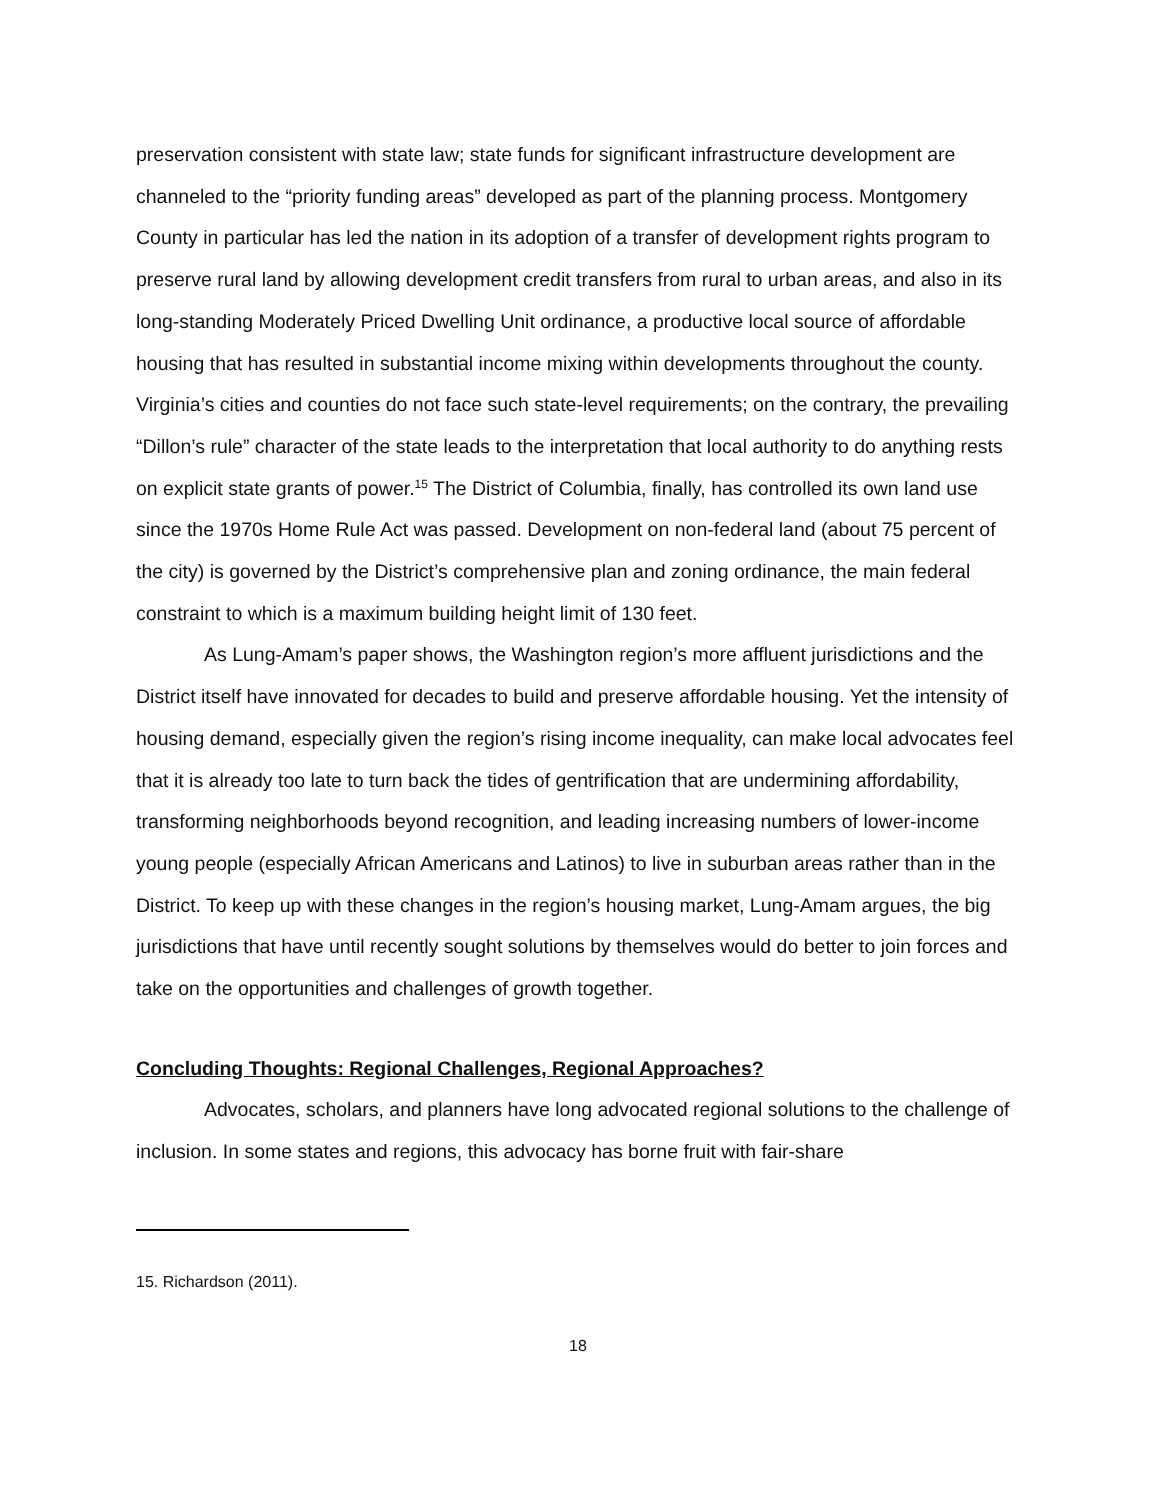preservation consistent with state law; state funds for significant infrastructure development are channeled to the “priority funding areas” developed as part of the planning process. Montgomery County in particular has led the nation in its adoption of a transfer of development rights program to preserve rural land by allowing development credit transfers from rural to urban areas, and also in its long-standing Moderately Priced Dwelling Unit ordinance, a productive local source of affordable housing that has resulted in substantial income mixing within developments throughout the county. Virginia’s cities and counties do not face such state-level requirements; on the contrary, the prevailing “Dillon’s rule” character of the state leads to the interpretation that local authority to do anything rests on explicit state grants of power.<sup>15</sup> The District of Columbia, finally, has controlled its own land use since the 1970s Home Rule Act was passed. Development on non-federal land (about 75 percent of the city) is governed by the District’s comprehensive plan and zoning ordinance, the main federal constraint to which is a maximum building height limit of 130 feet.
As Lung-Amam’s paper shows, the Washington region’s more affluent jurisdictions and the District itself have innovated for decades to build and preserve affordable housing. Yet the intensity of housing demand, especially given the region’s rising income inequality, can make local advocates feel that it is already too late to turn back the tides of gentrification that are undermining affordability, transforming neighborhoods beyond recognition, and leading increasing numbers of lower-income young people (especially African Americans and Latinos) to live in suburban areas rather than in the District. To keep up with these changes in the region’s housing market, Lung-Amam argues, the big jurisdictions that have until recently sought solutions by themselves would do better to join forces and take on the opportunities and challenges of growth together.
Concluding Thoughts: Regional Challenges, Regional Approaches?
Advocates, scholars, and planners have long advocated regional solutions to the challenge of inclusion. In some states and regions, this advocacy has borne fruit with fair-share
15. Richardson (2011).
18